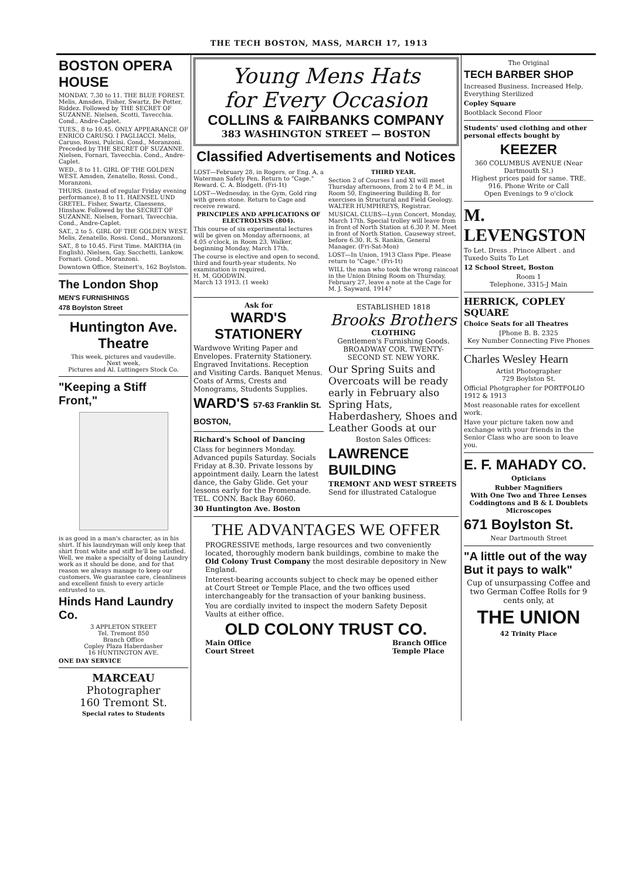THE TECH BOSTON, MASS, MARCH 17, 1913
BOSTON OPERA HOUSE
MONDAY, 7.30 to 11. THE BLUE FOREST. Melis, Amsden, Fisher, Swartz, De Potter, Riddez. Followed by THE SECRET OF SUZANNE. Nielsen, Scotti, Tavecchia. Cond., Andre-Caplet.
TUES., 8 to 10.45. ONLY APPEARANCE OF ENRICO CARUSO. I PAGLIACCI. Melis, Caruso, Rossi, Pulcini. Cond., Moranzoni. Preceded by THE SECRET OF SUZANNE. Nielsen, Fornari, Tavecchia. Cond., Andre-Caplet.
WED., 8 to 11. GIRL OF THE GOLDEN WEST. Amsden, Zenatello, Rossi. Cond., Moranzoni.
THURS. (instead of regular Friday evening performance), 8 to 11. HAENSEL UND GRETEL. Fisher, Swartz, Claessens, Hinshaw. Followed by the SECRET OF SUZANNE. Nielsen, Fornari, Tavecchia. Cond., Andre-Caplet.
SAT., 2 to 5. GIRL OF THE GOLDEN WEST. Melis, Zenatello, Rossi. Cond., Moranzoni.
SAT., 8 to 10.45. First Time. MARTHA (in English). Nielsen, Gay, Sacchetti, Lankow, Fornari. Cond., Moranzoni.
Downtown Office, Steinert's, 162 Boylston.
The London Shop
MEN'S FURNISHINGS
478 Boylston Street
Huntington Ave. Theatre
This week, pictures and vaudeville.
Next week,
Pictures and Al. Luttingers Stock Co.
"Keeping a Stiff Front,"
is as good in a man's character, as in his shirt. If his laundryman will only keep that shirt front white and stiff he'll be satisfied. Well, we make a specialty of doing Laundry work as it should be done, and for that reason we always manage to keep our customers. We guarantee care, cleanliness and excellent finish to every article entrusted to us.
Hinds Hand Laundry Co.
3 APPLETON STREET
Tel. Tremont 850
Branch Office
Copley Plaza Haberdasher
16 HUNTINGTON AVE.
ONE DAY SERVICE
MARCEAU
Photographer
160 Tremont St.
Special rates to Students
Young Mens Hats
for Every Occasion
COLLINS & FAIRBANKS COMPANY
383 WASHINGTON STREET — BOSTON
Classified Advertisements and Notices
LOST—February 28, in Rogers, or Eng. A, a Waterman Safety Pen. Return to "Cage." Reward. C. A. Blodgett. (Fri-1t)
LOST—Wednesday, in the Gym, Gold ring with green stone. Return to Cage and receive reward.
PRINCIPLES AND APPLICATIONS OF ELECTROLYSIS (804).
This course of six experimental lectures will be given on Monday afternoons, at 4.05 o'clock, in Room 23, Walker, beginning Monday, March 17th.
The course is elective and open to second, third and fourth-year students. No examination is required.
H. M. GOODWIN.
March 13 1913. (1 week)
THIRD YEAR.
Section 2 of Courses I and XI will meet Thursday afternoons, from 2 to 4 P. M., in Room 50, Engineering Building B, for exercises in Structural and Field Geology.
WALTER HUMPHREYS, Registrar.
MUSICAL CLUBS—Lynn Concert, Monday, March 17th. Special trolley will leave from in front of North Station at 6.30 P. M. Meet in front of North Station, Causeway street, before 6.30. R. S. Rankin, General Manager. (Fri-Sat-Mon)
LOST—In Union, 1913 Class Pipe. Please return to "Cage." (Fri-1t)
WILL the man who took the wrong raincoat in the Union Dining Room on Thursday, February 27, leave a note at the Cage for M. J. Sayward, 1914?
Ask for
WARD'S STATIONERY
Wardwove Writing Paper and Envelopes. Fraternity Stationery. Engraved Invitations. Reception and Visiting Cards. Banquet Menus. Coats of Arms, Crests and Monograms, Students Supplies.
WARD'S 57-63 Franklin St. BOSTON,
Richard's School of Dancing
Class for beginners Monday. Advanced pupils Saturday. Socials Friday at 8.30. Private lessons by appointment daily. Learn the latest dance, the Gaby Glide. Get your lessons early for the Promenade. TEL. CONN. Back Bay 6060.
30 Huntington Ave. Boston
ESTABLISHED 1818
Brooks Brothers
CLOTHING
Gentlemen's Furnishing Goods.
BROADWAY COR. TWENTY-SECOND ST. NEW YORK.
Our Spring Suits and Overcoats will be ready early in February also Spring Hats, Haberdashery, Shoes and Leather Goods at our
Boston Sales Offices:
LAWRENCE BUILDING
TREMONT AND WEST STREETS
Send for illustrated Catalogue
THE ADVANTAGES WE OFFER
PROGRESSIVE methods, large resources and two conveniently located, thoroughly modern bank buildings, combine to make the Old Colony Trust Company the most desirable depository in New England.
Interest-bearing accounts subject to check may be opened either at Court Street or Temple Place, and the two offices used interchangeably for the transaction of your banking business.
You are cordially invited to inspect the modern Safety Deposit Vaults at either office.
OLD COLONY TRUST CO.
Main Office
Court Street Branch Office
Temple Place
The Original
TECH BARBER SHOP
Increased Business. Increased Help. Everything Sterilized
Copley Square
Bootblack Second Floor
Students' used clothing and other personal effects bought by
KEEZER
360 COLUMBUS AVENUE (Near Dartmouth St.)
Highest prices paid for same. TRE. 916. Phone Write or Call
Open Evenings to 9 o'clock
M. LEVENGSTON
To Let. Dress . Prince Albert . and Tuxedo Suits To Let
12 School Street, Boston
Room 1
Telephone, 3315-J Main
HERRICK, COPLEY SQUARE
Choice Seats for all Theatres
[Phone B. B. 2325
Key Number Connecting Five Phones
Charles Wesley Hearn
Artist Photographer
729 Boylston St.
Official Photgrapher for PORTFOLIO 1912 & 1913
Most reasonable rates for excellent work.
Have your picture taken now and exchange with your friends in the Senior Class who are soon to leave you.
E. F. MAHADY CO.
Opticians
Rubber Magnifiers
With One Two and Three Lenses
Coddingtons and B & L Doublets
Microscopes
671 Boylston St.
Near Dartmouth Street
"A little out of the way But it pays to walk"
Cup of unsurpassing Coffee and two German Coffee Rolls for 9 cents only, at
THE UNION
42 Trinity Place